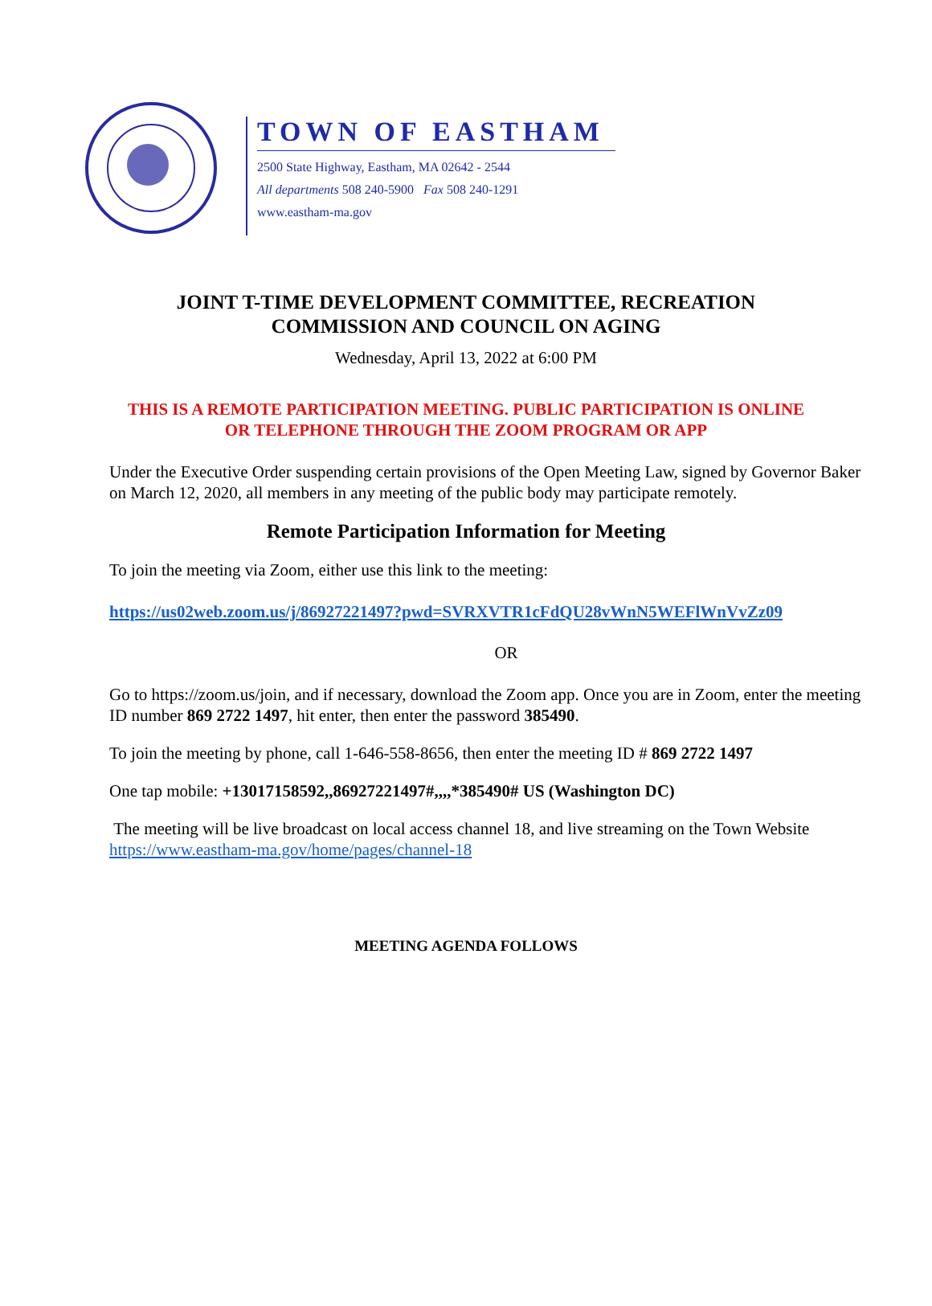TOWN OF EASTHAM
2500 State Highway, Eastham, MA 02642 - 2544
All departments 508 240-5900 Fax 508 240-1291
www.eastham-ma.gov
JOINT T-TIME DEVELOPMENT COMMITTEE, RECREATION
COMMISSION AND COUNCIL ON AGING
Wednesday, April 13, 2022 at 6:00 PM
THIS IS A REMOTE PARTICIPATION MEETING. PUBLIC PARTICIPATION IS ONLINE
OR TELEPHONE THROUGH THE ZOOM PROGRAM OR APP
Under the Executive Order suspending certain provisions of the Open Meeting Law, signed by Governor Baker on March 12, 2020, all members in any meeting of the public body may participate remotely.
Remote Participation Information for Meeting
To join the meeting via Zoom, either use this link to the meeting:
https://us02web.zoom.us/j/86927221497?pwd=SVRXVTR1cFdQU28vWnN5WEFlWnVvZz09
OR
Go to https://zoom.us/join, and if necessary, download the Zoom app. Once you are in Zoom, enter the meeting ID number 869 2722 1497, hit enter, then enter the password 385490.
To join the meeting by phone, call 1-646-558-8656, then enter the meeting ID # 869 2722 1497
One tap mobile: +13017158592,,86927221497#,,,,*385490# US (Washington DC)
The meeting will be live broadcast on local access channel 18, and live streaming on the Town Website https://www.eastham-ma.gov/home/pages/channel-18
MEETING AGENDA FOLLOWS